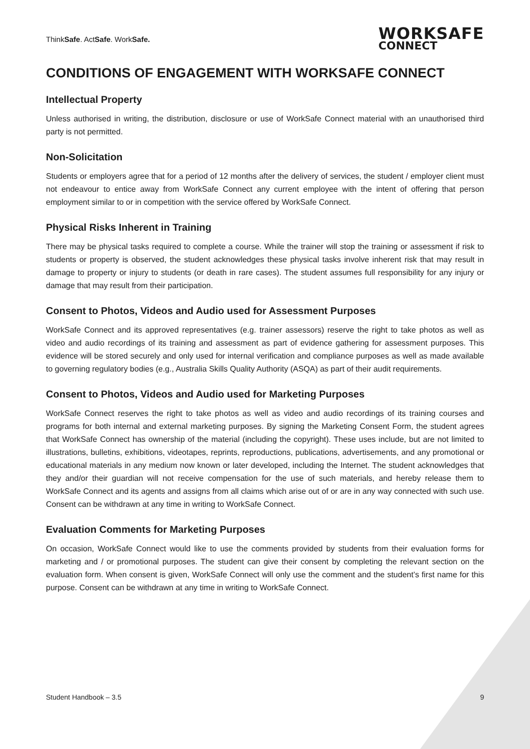ThinkSafe. ActSafe. WorkSafe.
WORKSAFE
CONNECT
CONDITIONS OF ENGAGEMENT WITH WORKSAFE CONNECT
Intellectual Property
Unless authorised in writing, the distribution, disclosure or use of WorkSafe Connect material with an unauthorised third party is not permitted.
Non-Solicitation
Students or employers agree that for a period of 12 months after the delivery of services, the student / employer client must not endeavour to entice away from WorkSafe Connect any current employee with the intent of offering that person employment similar to or in competition with the service offered by WorkSafe Connect.
Physical Risks Inherent in Training
There may be physical tasks required to complete a course. While the trainer will stop the training or assessment if risk to students or property is observed, the student acknowledges these physical tasks involve inherent risk that may result in damage to property or injury to students (or death in rare cases). The student assumes full responsibility for any injury or damage that may result from their participation.
Consent to Photos, Videos and Audio used for Assessment Purposes
WorkSafe Connect and its approved representatives (e.g. trainer assessors) reserve the right to take photos as well as video and audio recordings of its training and assessment as part of evidence gathering for assessment purposes. This evidence will be stored securely and only used for internal verification and compliance purposes as well as made available to governing regulatory bodies (e.g., Australia Skills Quality Authority (ASQA) as part of their audit requirements.
Consent to Photos, Videos and Audio used for Marketing Purposes
WorkSafe Connect reserves the right to take photos as well as video and audio recordings of its training courses and programs for both internal and external marketing purposes. By signing the Marketing Consent Form, the student agrees that WorkSafe Connect has ownership of the material (including the copyright). These uses include, but are not limited to illustrations, bulletins, exhibitions, videotapes, reprints, reproductions, publications, advertisements, and any promotional or educational materials in any medium now known or later developed, including the Internet. The student acknowledges that they and/or their guardian will not receive compensation for the use of such materials, and hereby release them to WorkSafe Connect and its agents and assigns from all claims which arise out of or are in any way connected with such use. Consent can be withdrawn at any time in writing to WorkSafe Connect.
Evaluation Comments for Marketing Purposes
On occasion, WorkSafe Connect would like to use the comments provided by students from their evaluation forms for marketing and / or promotional purposes. The student can give their consent by completing the relevant section on the evaluation form. When consent is given, WorkSafe Connect will only use the comment and the student’s first name for this purpose. Consent can be withdrawn at any time in writing to WorkSafe Connect.
Student Handbook – 3.5 9